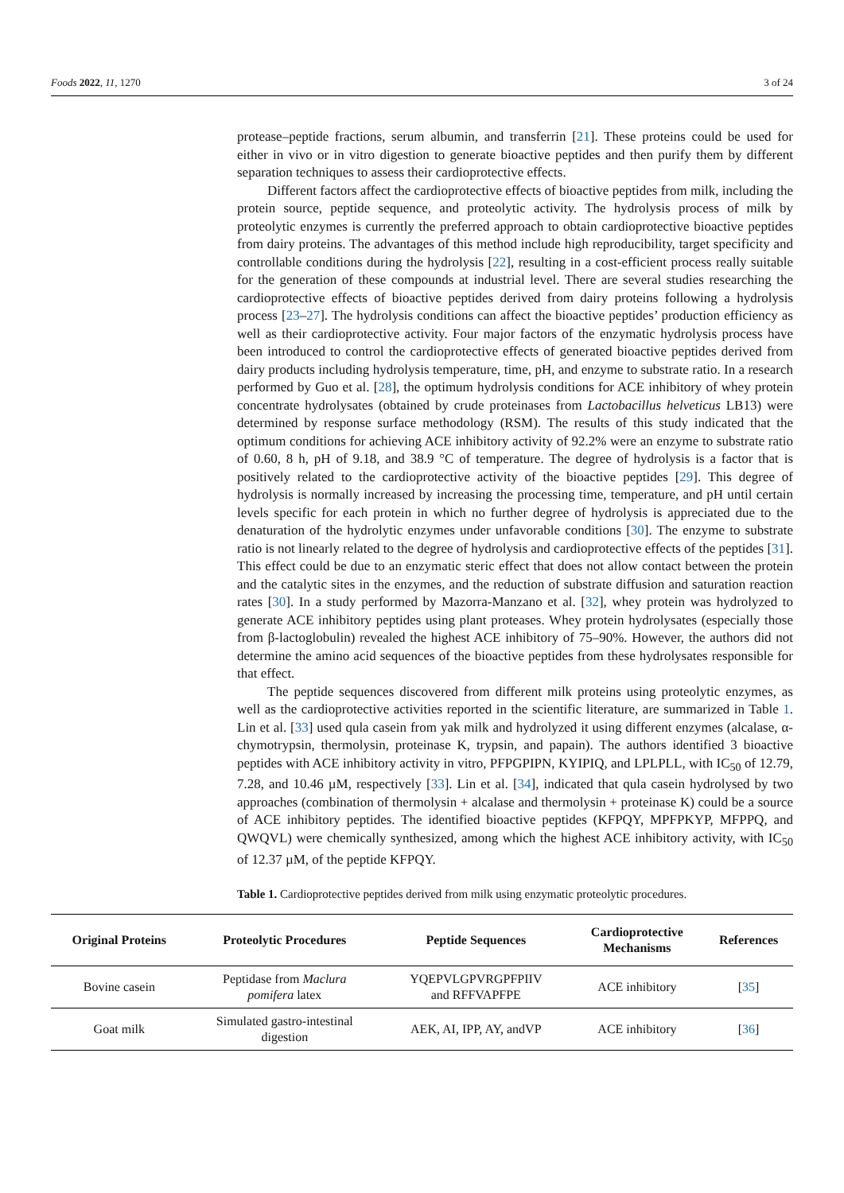Foods 2022, 11, 1270 3 of 24
protease–peptide fractions, serum albumin, and transferrin [21]. These proteins could be used for either in vivo or in vitro digestion to generate bioactive peptides and then purify them by different separation techniques to assess their cardioprotective effects.
Different factors affect the cardioprotective effects of bioactive peptides from milk, including the protein source, peptide sequence, and proteolytic activity. The hydrolysis process of milk by proteolytic enzymes is currently the preferred approach to obtain cardioprotective bioactive peptides from dairy proteins. The advantages of this method include high reproducibility, target specificity and controllable conditions during the hydrolysis [22], resulting in a cost-efficient process really suitable for the generation of these compounds at industrial level. There are several studies researching the cardioprotective effects of bioactive peptides derived from dairy proteins following a hydrolysis process [23–27]. The hydrolysis conditions can affect the bioactive peptides’ production efficiency as well as their cardioprotective activity. Four major factors of the enzymatic hydrolysis process have been introduced to control the cardioprotective effects of generated bioactive peptides derived from dairy products including hydrolysis temperature, time, pH, and enzyme to substrate ratio. In a research performed by Guo et al. [28], the optimum hydrolysis conditions for ACE inhibitory of whey protein concentrate hydrolysates (obtained by crude proteinases from Lactobacillus helveticus LB13) were determined by response surface methodology (RSM). The results of this study indicated that the optimum conditions for achieving ACE inhibitory activity of 92.2% were an enzyme to substrate ratio of 0.60, 8 h, pH of 9.18, and 38.9 °C of temperature. The degree of hydrolysis is a factor that is positively related to the cardioprotective activity of the bioactive peptides [29]. This degree of hydrolysis is normally increased by increasing the processing time, temperature, and pH until certain levels specific for each protein in which no further degree of hydrolysis is appreciated due to the denaturation of the hydrolytic enzymes under unfavorable conditions [30]. The enzyme to substrate ratio is not linearly related to the degree of hydrolysis and cardioprotective effects of the peptides [31]. This effect could be due to an enzymatic steric effect that does not allow contact between the protein and the catalytic sites in the enzymes, and the reduction of substrate diffusion and saturation reaction rates [30]. In a study performed by Mazorra-Manzano et al. [32], whey protein was hydrolyzed to generate ACE inhibitory peptides using plant proteases. Whey protein hydrolysates (especially those from β-lactoglobulin) revealed the highest ACE inhibitory of 75–90%. However, the authors did not determine the amino acid sequences of the bioactive peptides from these hydrolysates responsible for that effect.
The peptide sequences discovered from different milk proteins using proteolytic enzymes, as well as the cardioprotective activities reported in the scientific literature, are summarized in Table 1. Lin et al. [33] used qula casein from yak milk and hydrolyzed it using different enzymes (alcalase, α-chymotrypsin, thermolysin, proteinase K, trypsin, and papain). The authors identified 3 bioactive peptides with ACE inhibitory activity in vitro, PFPGPIPN, KYIPIQ, and LPLPLL, with IC<sub>50</sub> of 12.79, 7.28, and 10.46 µM, respectively [33]. Lin et al. [34], indicated that qula casein hydrolysed by two approaches (combination of thermolysin + alcalase and thermolysin + proteinase K) could be a source of ACE inhibitory peptides. The identified bioactive peptides (KFPQY, MPFPKYP, MFPPQ, and QWQVL) were chemically synthesized, among which the highest ACE inhibitory activity, with IC<sub>50</sub> of 12.37 µM, of the peptide KFPQY.
Table 1. Cardioprotective peptides derived from milk using enzymatic proteolytic procedures.
| Original Proteins | Proteolytic Procedures | Peptide Sequences | Cardioprotective Mechanisms | References |
| --- | --- | --- | --- | --- |
| Bovine casein | Peptidase from Maclura pomifera latex | YQEPVLGPVRGPFPIIV and RFFVAPFPE | ACE inhibitory | [ 35 ] |
| Goat milk | Simulated gastro-intestinal digestion | AEK, AI, IPP, AY, andVP | ACE inhibitory | [ 36 ] |